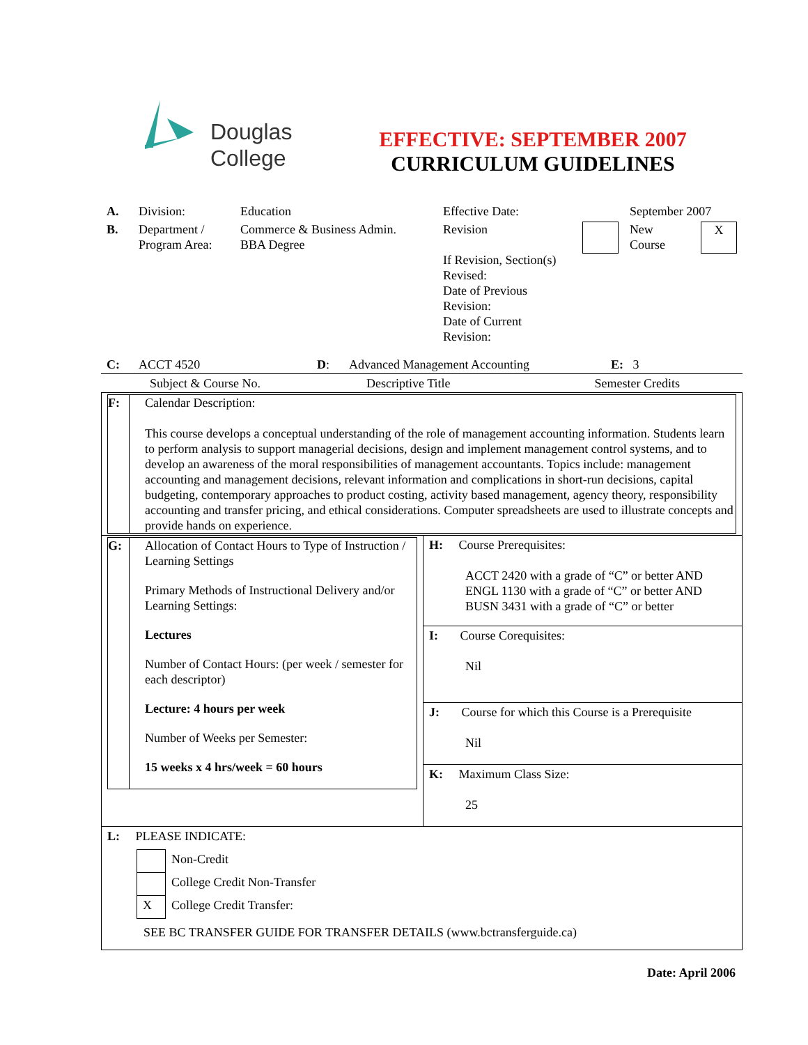Douglas
College
EFFECTIVE: SEPTEMBER 2007
CURRICULUM GUIDELINES
| A. | Division: | Education | Effective Date: | | September 2007 | |
| B. | Department / Program Area: | Commerce & Business Admin. BBA Degree | Revision If Revision, Section(s) Revised: Date of Previous Revision: Date of Current Revision: | | New Course | X |
| C: | ACCT 4520 | D : | Advanced Management Accounting | E: 3 |
| Subject & Course No. | Descriptive Title | Semester Credits |
| / F: / Calendar Description: This course develops a conceptual understanding of the role of management accounting information. Students learn to perform analysis to support managerial decisions, design and implement management control systems, and to develop an awareness of the moral responsibilities of management accountants. Topics include: management accounting and management decisions, relevant information and complications in short-run decisions, capital budgeting, contemporary approaches to product costing, activity based management, agency theory, responsibility accounting and transfer pricing, and ethical considerations. Computer spreadsheets are used to illustrate concepts and provide hands on experience. / | |
| / G: / Allocation of Contact Hours to Type of Instruction / Learning Settings Primary Methods of Instructional Delivery and/or Learning Settings: Lectures Number of Contact Hours: (per week / semester for each descriptor) Lecture: 4 hours per week Number of Weeks per Semester: 15 weeks x 4 hrs/week = 60 hours / | H: Course Prerequisites: ACCT 2420 with a grade of “C” or better AND ENGL 1130 with a grade of “C” or better AND BUSN 3431 with a grade of “C” or better |
| | I: Course Corequisites: Nil |
| | J: Course for which this Course is a Prerequisite Nil |
| | K: Maximum Class Size: 25 |
| L: PLEASE INDICATE: / / Non-Credit / / / College Credit Non-Transfer / / X / College Credit Transfer: / SEE BC TRANSFER GUIDE FOR TRANSFER DETAILS (www.bctransferguide.ca) | |
Date: April 2006